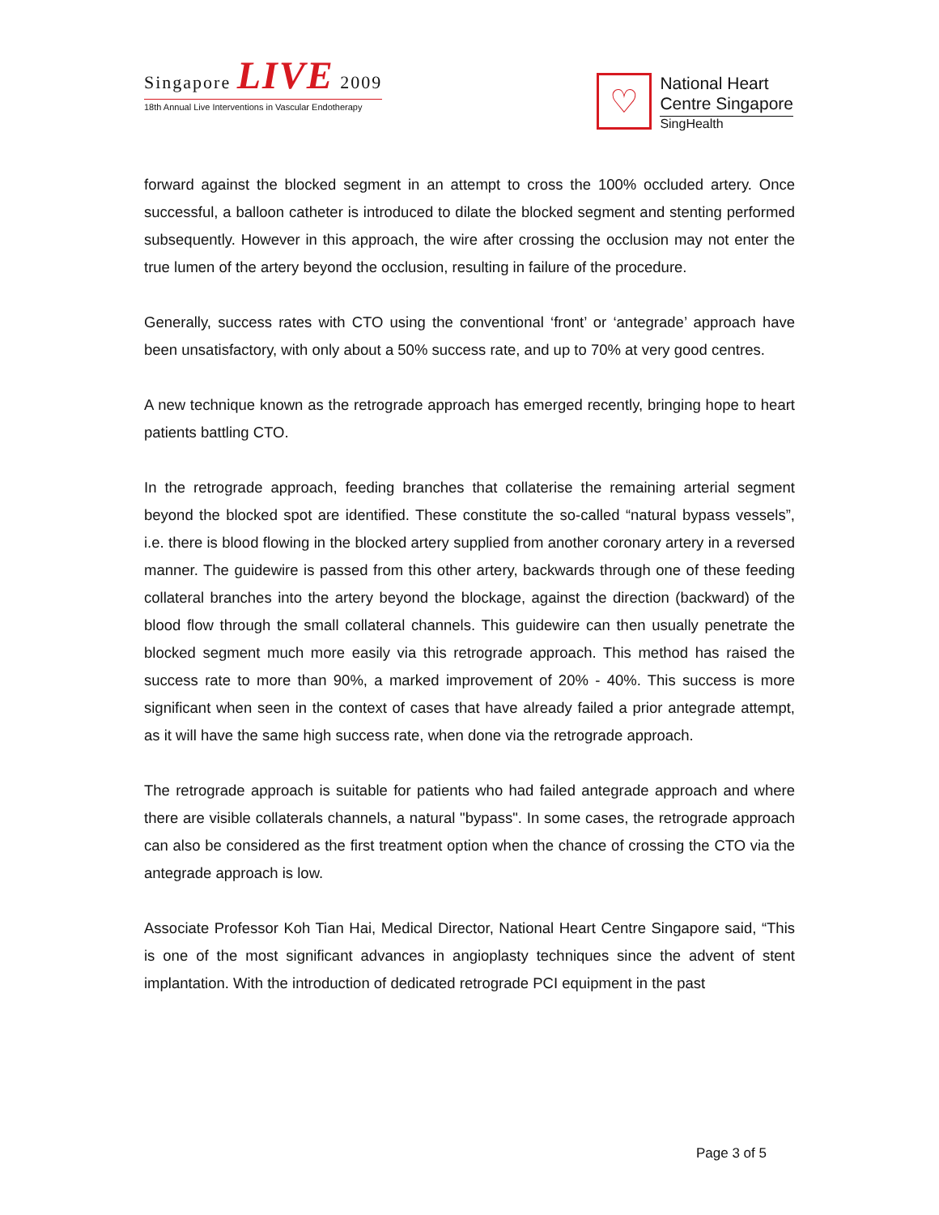Singapore LIVE 2009
18th Annual Live Interventions in Vascular Endotherapy
♡
National Heart
Centre Singapore
SingHealth
forward against the blocked segment in an attempt to cross the 100% occluded artery. Once successful, a balloon catheter is introduced to dilate the blocked segment and stenting performed subsequently. However in this approach, the wire after crossing the occlusion may not enter the true lumen of the artery beyond the occlusion, resulting in failure of the procedure.
Generally, success rates with CTO using the conventional ‘front’ or ‘antegrade’ approach have been unsatisfactory, with only about a 50% success rate, and up to 70% at very good centres.
A new technique known as the retrograde approach has emerged recently, bringing hope to heart patients battling CTO.
In the retrograde approach, feeding branches that collaterise the remaining arterial segment beyond the blocked spot are identified. These constitute the so-called “natural bypass vessels”, i.e. there is blood flowing in the blocked artery supplied from another coronary artery in a reversed manner. The guidewire is passed from this other artery, backwards through one of these feeding collateral branches into the artery beyond the blockage, against the direction (backward) of the blood flow through the small collateral channels. This guidewire can then usually penetrate the blocked segment much more easily via this retrograde approach. This method has raised the success rate to more than 90%, a marked improvement of 20% - 40%. This success is more significant when seen in the context of cases that have already failed a prior antegrade attempt, as it will have the same high success rate, when done via the retrograde approach.
The retrograde approach is suitable for patients who had failed antegrade approach and where there are visible collaterals channels, a natural "bypass". In some cases, the retrograde approach can also be considered as the first treatment option when the chance of crossing the CTO via the antegrade approach is low.
Associate Professor Koh Tian Hai, Medical Director, National Heart Centre Singapore said, “This is one of the most significant advances in angioplasty techniques since the advent of stent implantation. With the introduction of dedicated retrograde PCI equipment in the past
Page 3 of 5